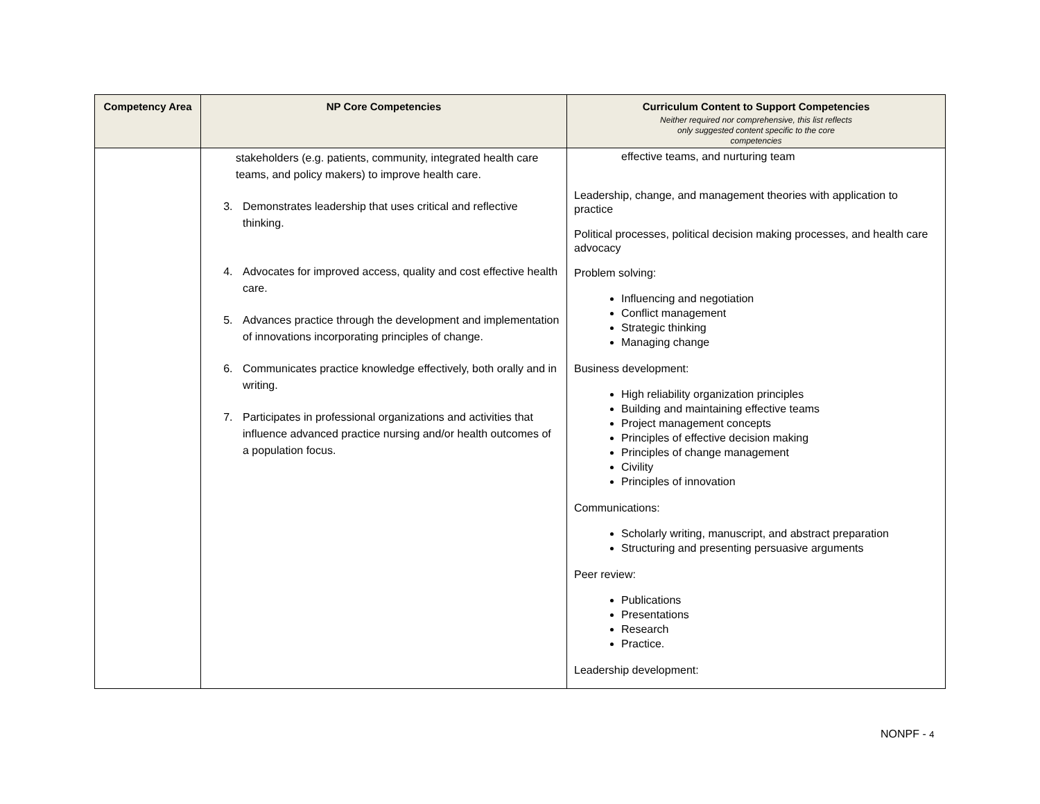| Competency Area | NP Core Competencies | Curriculum Content to Support Competencies Neither required nor comprehensive, this list reflects only suggested content specific to the core competencies |
| --- | --- | --- |
| | stakeholders (e.g. patients, community, integrated health care teams, and policy makers) to improve health care. 3. Demonstrates leadership that uses critical and reflective thinking. 4. Advocates for improved access, quality and cost effective health care. 5. Advances practice through the development and implementation of innovations incorporating principles of change. 6. Communicates practice knowledge effectively, both orally and in writing. 7. Participates in professional organizations and activities that influence advanced practice nursing and/or health outcomes of a population focus. | effective teams, and nurturing team Leadership, change, and management theories with application to practice Political processes, political decision making processes, and health care advocacy Problem solving: Influencing and negotiation Conflict management Strategic thinking Managing change Business development: High reliability organization principles Building and maintaining effective teams Project management concepts Principles of effective decision making Principles of change management Civility Principles of innovation Communications: Scholarly writing, manuscript, and abstract preparation Structuring and presenting persuasive arguments Peer review: Publications Presentations Research Practice. Leadership development: |
NONPF - 4